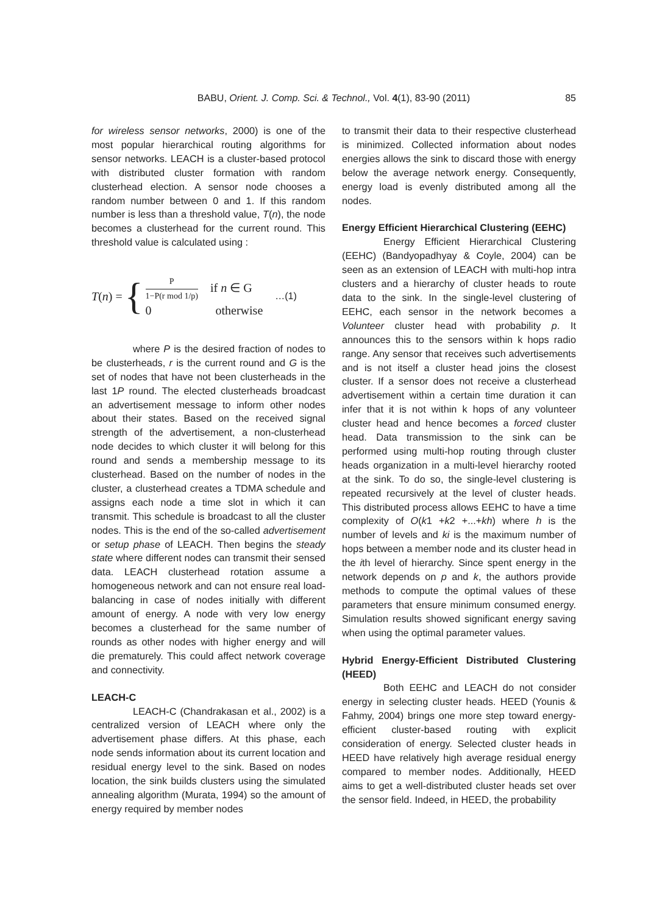BABU, Orient. J. Comp. Sci. & Technol., Vol. 4(1), 83-90 (2011) 85
for wireless sensor networks, 2000) is one of the most popular hierarchical routing algorithms for sensor networks. LEACH is a cluster-based protocol with distributed cluster formation with random clusterhead election. A sensor node chooses a random number between 0 and 1. If this random number is less than a threshold value, T(n), the node becomes a clusterhead for the current round. This threshold value is calculated using :
T (n) = {
P 1−P(r mod 1/p) if n ∈ G
0 otherwise
…(1)
where P is the desired fraction of nodes to be clusterheads, r is the current round and G is the set of nodes that have not been clusterheads in the last 1P round. The elected clusterheads broadcast an advertisement message to inform other nodes about their states. Based on the received signal strength of the advertisement, a non-clusterhead node decides to which cluster it will belong for this round and sends a membership message to its clusterhead. Based on the number of nodes in the cluster, a clusterhead creates a TDMA schedule and assigns each node a time slot in which it can transmit. This schedule is broadcast to all the cluster nodes. This is the end of the so-called advertisement or setup phase of LEACH. Then begins the steady state where different nodes can transmit their sensed data. LEACH clusterhead rotation assume a homogeneous network and can not ensure real load-balancing in case of nodes initially with different amount of energy. A node with very low energy becomes a clusterhead for the same number of rounds as other nodes with higher energy and will die prematurely. This could affect network coverage and connectivity.
LEACH-C
LEACH-C (Chandrakasan et al., 2002) is a centralized version of LEACH where only the advertisement phase differs. At this phase, each node sends information about its current location and residual energy level to the sink. Based on nodes location, the sink builds clusters using the simulated annealing algorithm (Murata, 1994) so the amount of energy required by member nodes
to transmit their data to their respective clusterhead is minimized. Collected information about nodes energies allows the sink to discard those with energy below the average network energy. Consequently, energy load is evenly distributed among all the nodes.
Energy Efficient Hierarchical Clustering (EEHC)
Energy Efficient Hierarchical Clustering (EEHC) (Bandyopadhyay & Coyle, 2004) can be seen as an extension of LEACH with multi-hop intra clusters and a hierarchy of cluster heads to route data to the sink. In the single-level clustering of EEHC, each sensor in the network becomes a Volunteer cluster head with probability p. It announces this to the sensors within k hops radio range. Any sensor that receives such advertisements and is not itself a cluster head joins the closest cluster. If a sensor does not receive a clusterhead advertisement within a certain time duration it can infer that it is not within k hops of any volunteer cluster head and hence becomes a forced cluster head. Data transmission to the sink can be performed using multi-hop routing through cluster heads organization in a multi-level hierarchy rooted at the sink. To do so, the single-level clustering is repeated recursively at the level of cluster heads. This distributed process allows EEHC to have a time complexity of O(k1 +k2 +...+kh) where h is the number of levels and ki is the maximum number of hops between a member node and its cluster head in the ith level of hierarchy. Since spent energy in the network depends on p and k, the authors provide methods to compute the optimal values of these parameters that ensure minimum consumed energy. Simulation results showed significant energy saving when using the optimal parameter values.
Hybrid Energy-Efficient Distributed Clustering (HEED)
Both EEHC and LEACH do not consider energy in selecting cluster heads. HEED (Younis & Fahmy, 2004) brings one more step toward energy-efficient cluster-based routing with explicit consideration of energy. Selected cluster heads in HEED have relatively high average residual energy compared to member nodes. Additionally, HEED aims to get a well-distributed cluster heads set over the sensor field. Indeed, in HEED, the probability